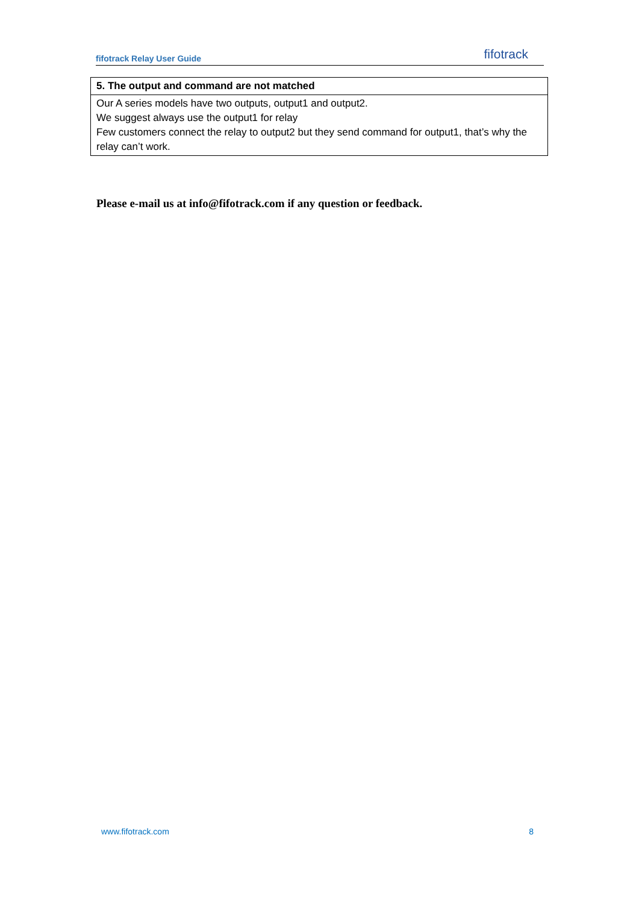fifotrack Relay User Guide fifotrack
| 5. The output and command are not matched |
| --- |
| Our A series models have two outputs, output1 and output2. We suggest always use the output1 for relay Few customers connect the relay to output2 but they send command for output1, that’s why the relay can’t work. |
Please e-mail us at info@fifotrack.com if any question or feedback.
www.fifotrack.com 8